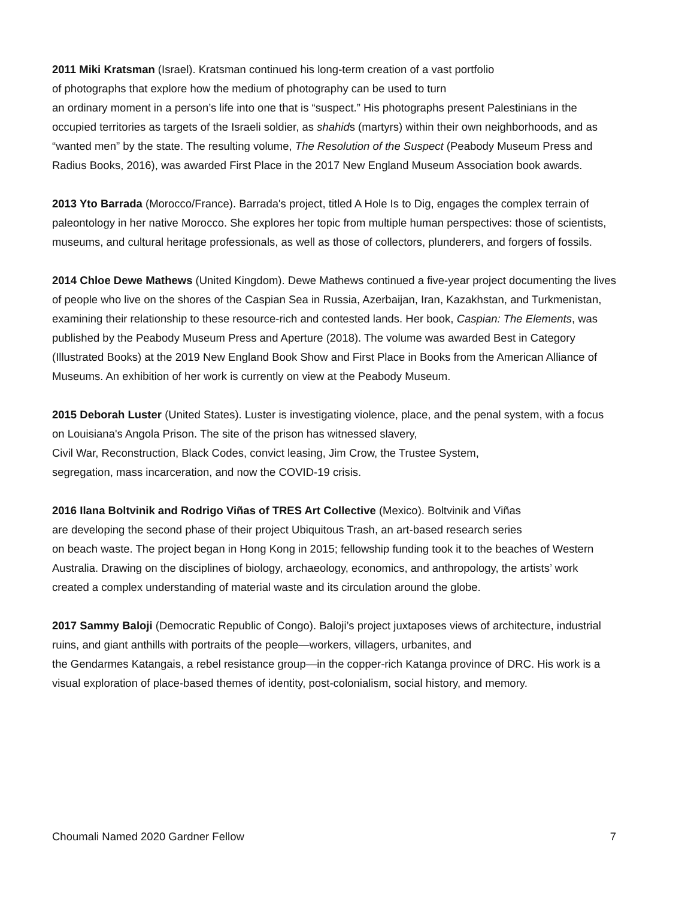2011 Miki Kratsman (Israel). Kratsman continued his long-term creation of a vast portfolio
of photographs that explore how the medium of photography can be used to turn
an ordinary moment in a person’s life into one that is “suspect.” His photographs present Palestinians in the occupied territories as targets of the Israeli soldier, as shahids (martyrs) within their own neighborhoods, and as “wanted men” by the state. The resulting volume, The Resolution of the Suspect (Peabody Museum Press and Radius Books, 2016), was awarded First Place in the 2017 New England Museum Association book awards.
2013 Yto Barrada (Morocco/France). Barrada's project, titled A Hole Is to Dig, engages the complex terrain of paleontology in her native Morocco. She explores her topic from multiple human perspectives: those of scientists, museums, and cultural heritage professionals, as well as those of collectors, plunderers, and forgers of fossils.
2014 Chloe Dewe Mathews (United Kingdom). Dewe Mathews continued a five-year project documenting the lives of people who live on the shores of the Caspian Sea in Russia, Azerbaijan, Iran, Kazakhstan, and Turkmenistan, examining their relationship to these resource-rich and contested lands. Her book, Caspian: The Elements, was published by the Peabody Museum Press and Aperture (2018). The volume was awarded Best in Category (Illustrated Books) at the 2019 New England Book Show and First Place in Books from the American Alliance of Museums. An exhibition of her work is currently on view at the Peabody Museum.
2015 Deborah Luster (United States). Luster is investigating violence, place, and the penal system, with a focus on Louisiana's Angola Prison. The site of the prison has witnessed slavery,
Civil War, Reconstruction, Black Codes, convict leasing, Jim Crow, the Trustee System,
segregation, mass incarceration, and now the COVID-19 crisis.
2016 Ilana Boltvinik and Rodrigo Viñas of TRES Art Collective (Mexico). Boltvinik and Viñas
are developing the second phase of their project Ubiquitous Trash, an art-based research series
on beach waste. The project began in Hong Kong in 2015; fellowship funding took it to the beaches of Western Australia. Drawing on the disciplines of biology, archaeology, economics, and anthropology, the artists’ work created a complex understanding of material waste and its circulation around the globe.
2017 Sammy Baloji (Democratic Republic of Congo). Baloji’s project juxtaposes views of architecture, industrial ruins, and giant anthills with portraits of the people—workers, villagers, urbanites, and
the Gendarmes Katangais, a rebel resistance group—in the copper-rich Katanga province of DRC. His work is a visual exploration of place-based themes of identity, post-colonialism, social history, and memory.
Choumali Named 2020 Gardner Fellow 7